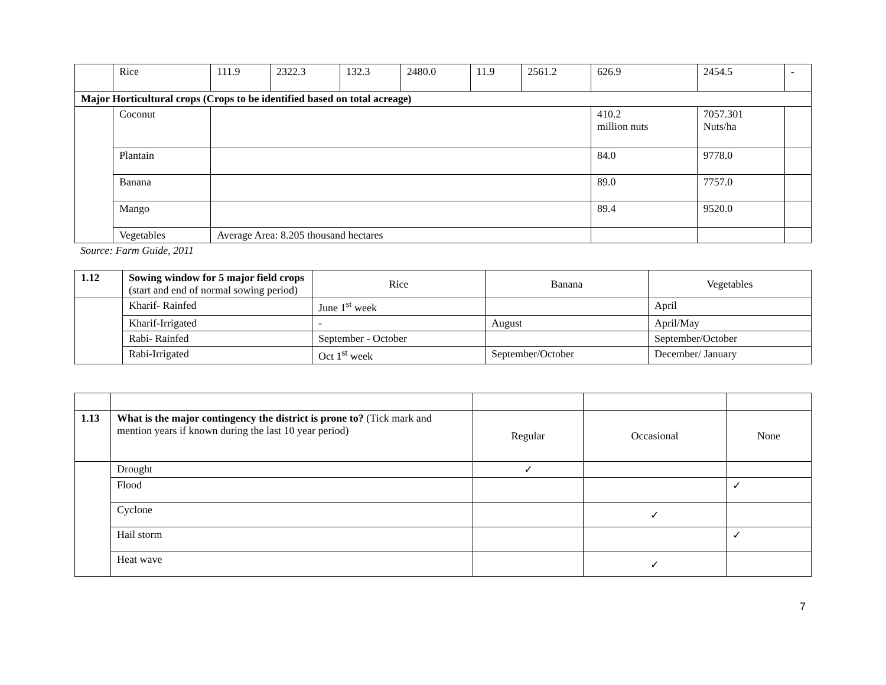| | Rice | 111.9 | 2322.3 | 132.3 | 2480.0 | 11.9 | 2561.2 | 626.9 | 2454.5 | - |
| Major Horticultural crops (Crops to be identified based on total acreage) | | | | | | | | | | |
| | Coconut | | | | | | | 410.2 million nuts | 7057.301 Nuts/ha | |
| | Plantain | | | | | | | 84.0 | 9778.0 | |
| | Banana | | | | | | | 89.0 | 7757.0 | |
| | Mango | | | | | | | 89.4 | 9520.0 | |
| | Vegetables | Average Area: 8.205 thousand hectares | | | | | | | | |
Source: Farm Guide, 2011
| 1.12 | Sowing window for 5 major field crops (start and end of normal sowing period) | Rice | Banana | Vegetables |
| | Kharif- Rainfed | June 1<sup>st</sup> week | | April |
| | Kharif-Irrigated | - | August | April/May |
| | Rabi- Rainfed | September - October | | September/October |
| | Rabi-Irrigated | Oct 1<sup>st</sup> week | September/October | December/ January |
| 1.13 | What is the major contingency the district is prone to? (Tick mark and mention years if known during the last 10 year period) | Regular | Occasional | None |
| | Drought | ✓ | | |
| | Flood | | | ✓ |
| | Cyclone | | ✓ | |
| | Hail storm | | | ✓ |
| | Heat wave | | ✓ | |
7